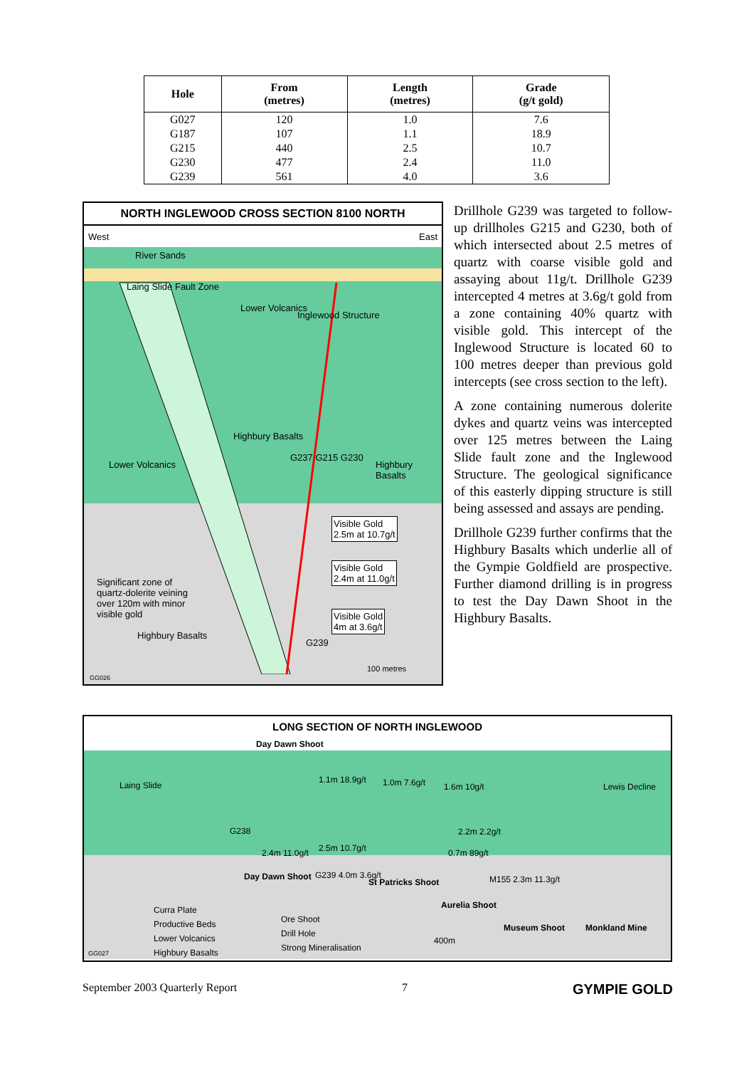| Hole | From (metres) | Length (metres) | Grade (g/t gold) |
| --- | --- | --- | --- |
| G027 | 120 | 1.0 | 7.6 |
| G187 | 107 | 1.1 | 18.9 |
| G215 | 440 | 2.5 | 10.7 |
| G230 | 477 | 2.4 | 11.0 |
| G239 | 561 | 4.0 | 3.6 |
NORTH INGLEWOOD CROSS SECTION 8100 NORTH
West East
River Sands
Lower Volcanics
Laing Slide Fault Zone
Inglewood Structure
Highbury Basalts
Lower Volcanics Highbury Basalts
G237 G215 G230
Visible Gold
2.5m at 10.7g/t
Visible Gold
2.4m at 11.0g/t
Visible Gold
4m at 3.6g/t
Significant zone of
quartz-dolerite veining
over 120m with minor
visible gold
Highbury Basalts
G239
100 metres
GG026
Drillhole G239 was targeted to follow-up drillholes G215 and G230, both of which intersected about 2.5 metres of quartz with coarse visible gold and assaying about 11g/t. Drillhole G239 intercepted 4 metres at 3.6g/t gold from a zone containing 40% quartz with visible gold. This intercept of the Inglewood Structure is located 60 to 100 metres deeper than previous gold intercepts (see cross section to the left).
A zone containing numerous dolerite dykes and quartz veins was intercepted over 125 metres between the Laing Slide fault zone and the Inglewood Structure. The geological significance of this easterly dipping structure is still being assessed and assays are pending.
Drillhole G239 further confirms that the Highbury Basalts which underlie all of the Gympie Goldfield are prospective. Further diamond drilling is in progress to test the Day Dawn Shoot in the Highbury Basalts.
LONG SECTION OF NORTH INGLEWOOD
Day Dawn Shoot
Laing Slide
1.1m 18.9g/t 1.0m 7.6g/t 1.6m 10g/t Lewis Decline
G238 2.2m 2.2g/t
2.4m 11.0g/t 2.5m 10.7g/t 0.7m 89g/t
Day Dawn Shoot G239 4.0m 3.6g/t
St Patricks Shoot M155 2.3m 11.3g/t
Aurelia Shoot
Museum Shoot Monkland Mine
Curra Plate
Productive Beds
Lower Volcanics
Highbury Basalts
Ore Shoot
Drill Hole
Strong Mineralisation
400m
GG027
September 2003 Quarterly Report 7 GYMPIE GOLD